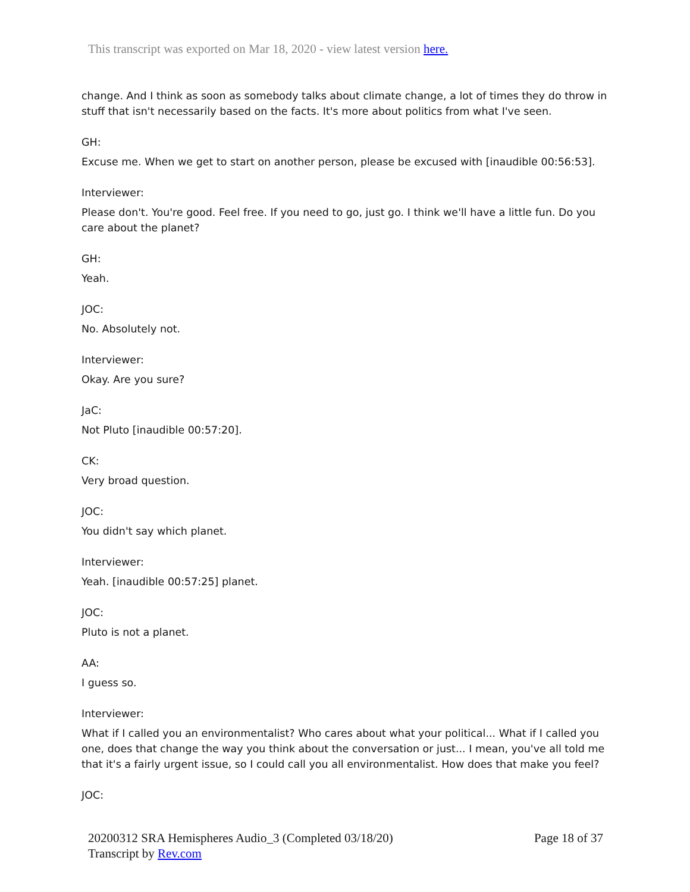This transcript was exported on Mar 18, 2020 - view latest version here.
change. And I think as soon as somebody talks about climate change, a lot of times they do throw in stuff that isn't necessarily based on the facts. It's more about politics from what I've seen.
GH:
Excuse me. When we get to start on another person, please be excused with [inaudible 00:56:53].
Interviewer:
Please don't. You're good. Feel free. If you need to go, just go. I think we'll have a little fun. Do you care about the planet?
GH:
Yeah.
JOC:
No. Absolutely not.
Interviewer:
Okay. Are you sure?
JaC:
Not Pluto [inaudible 00:57:20].
CK:
Very broad question.
JOC:
You didn't say which planet.
Interviewer:
Yeah. [inaudible 00:57:25] planet.
JOC:
Pluto is not a planet.
AA:
I guess so.
Interviewer:
What if I called you an environmentalist? Who cares about what your political... What if I called you one, does that change the way you think about the conversation or just... I mean, you've all told me that it's a fairly urgent issue, so I could call you all environmentalist. How does that make you feel?
JOC:
20200312 SRA Hemispheres Audio_3 (Completed 03/18/20)
Transcript by Rev.com
Page 18 of 37